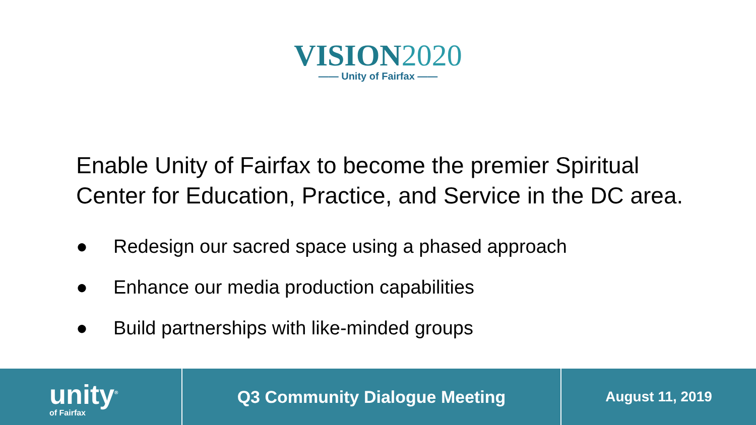VISION2020
—— Unity of Fairfax ——
Enable Unity of Fairfax to become the premier Spiritual Center for Education, Practice, and Service in the DC area.
● Redesign our sacred space using a phased approach
● Enhance our media production capabilities
● Build partnerships with like-minded groups
unity<sup>®</sup>
of Fairfax
Q3 Community Dialogue Meeting
August 11, 2019